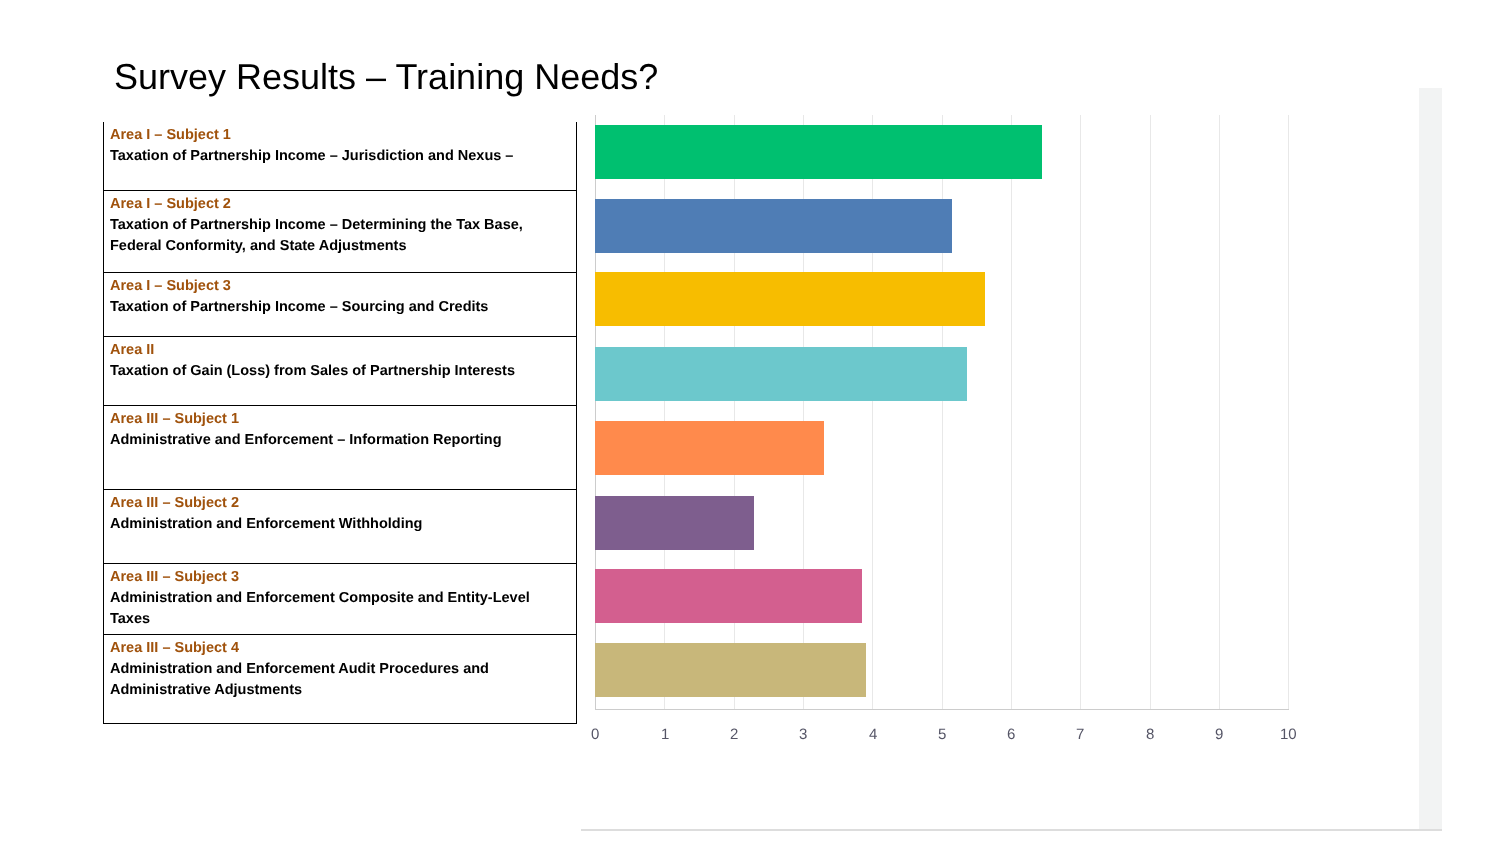Survey Results – Training Needs?
| Area I – Subject 1 Taxation of Partnership Income – Jurisdiction and Nexus – |
| Area I – Subject 2 Taxation of Partnership Income – Determining the Tax Base, Federal Conformity, and State Adjustments |
| Area I – Subject 3 Taxation of Partnership Income – Sourcing and Credits |
| Area II Taxation of Gain (Loss) from Sales of Partnership Interests |
| Area III – Subject 1 Administrative and Enforcement – Information Reporting |
| Area III – Subject 2 Administration and Enforcement Withholding |
| Area III – Subject 3 Administration and Enforcement Composite and Entity-Level Taxes |
| Area III – Subject 4 Administration and Enforcement Audit Procedures and Administrative Adjustments |
0 1 2 3 4 5 6 7 8 9 10